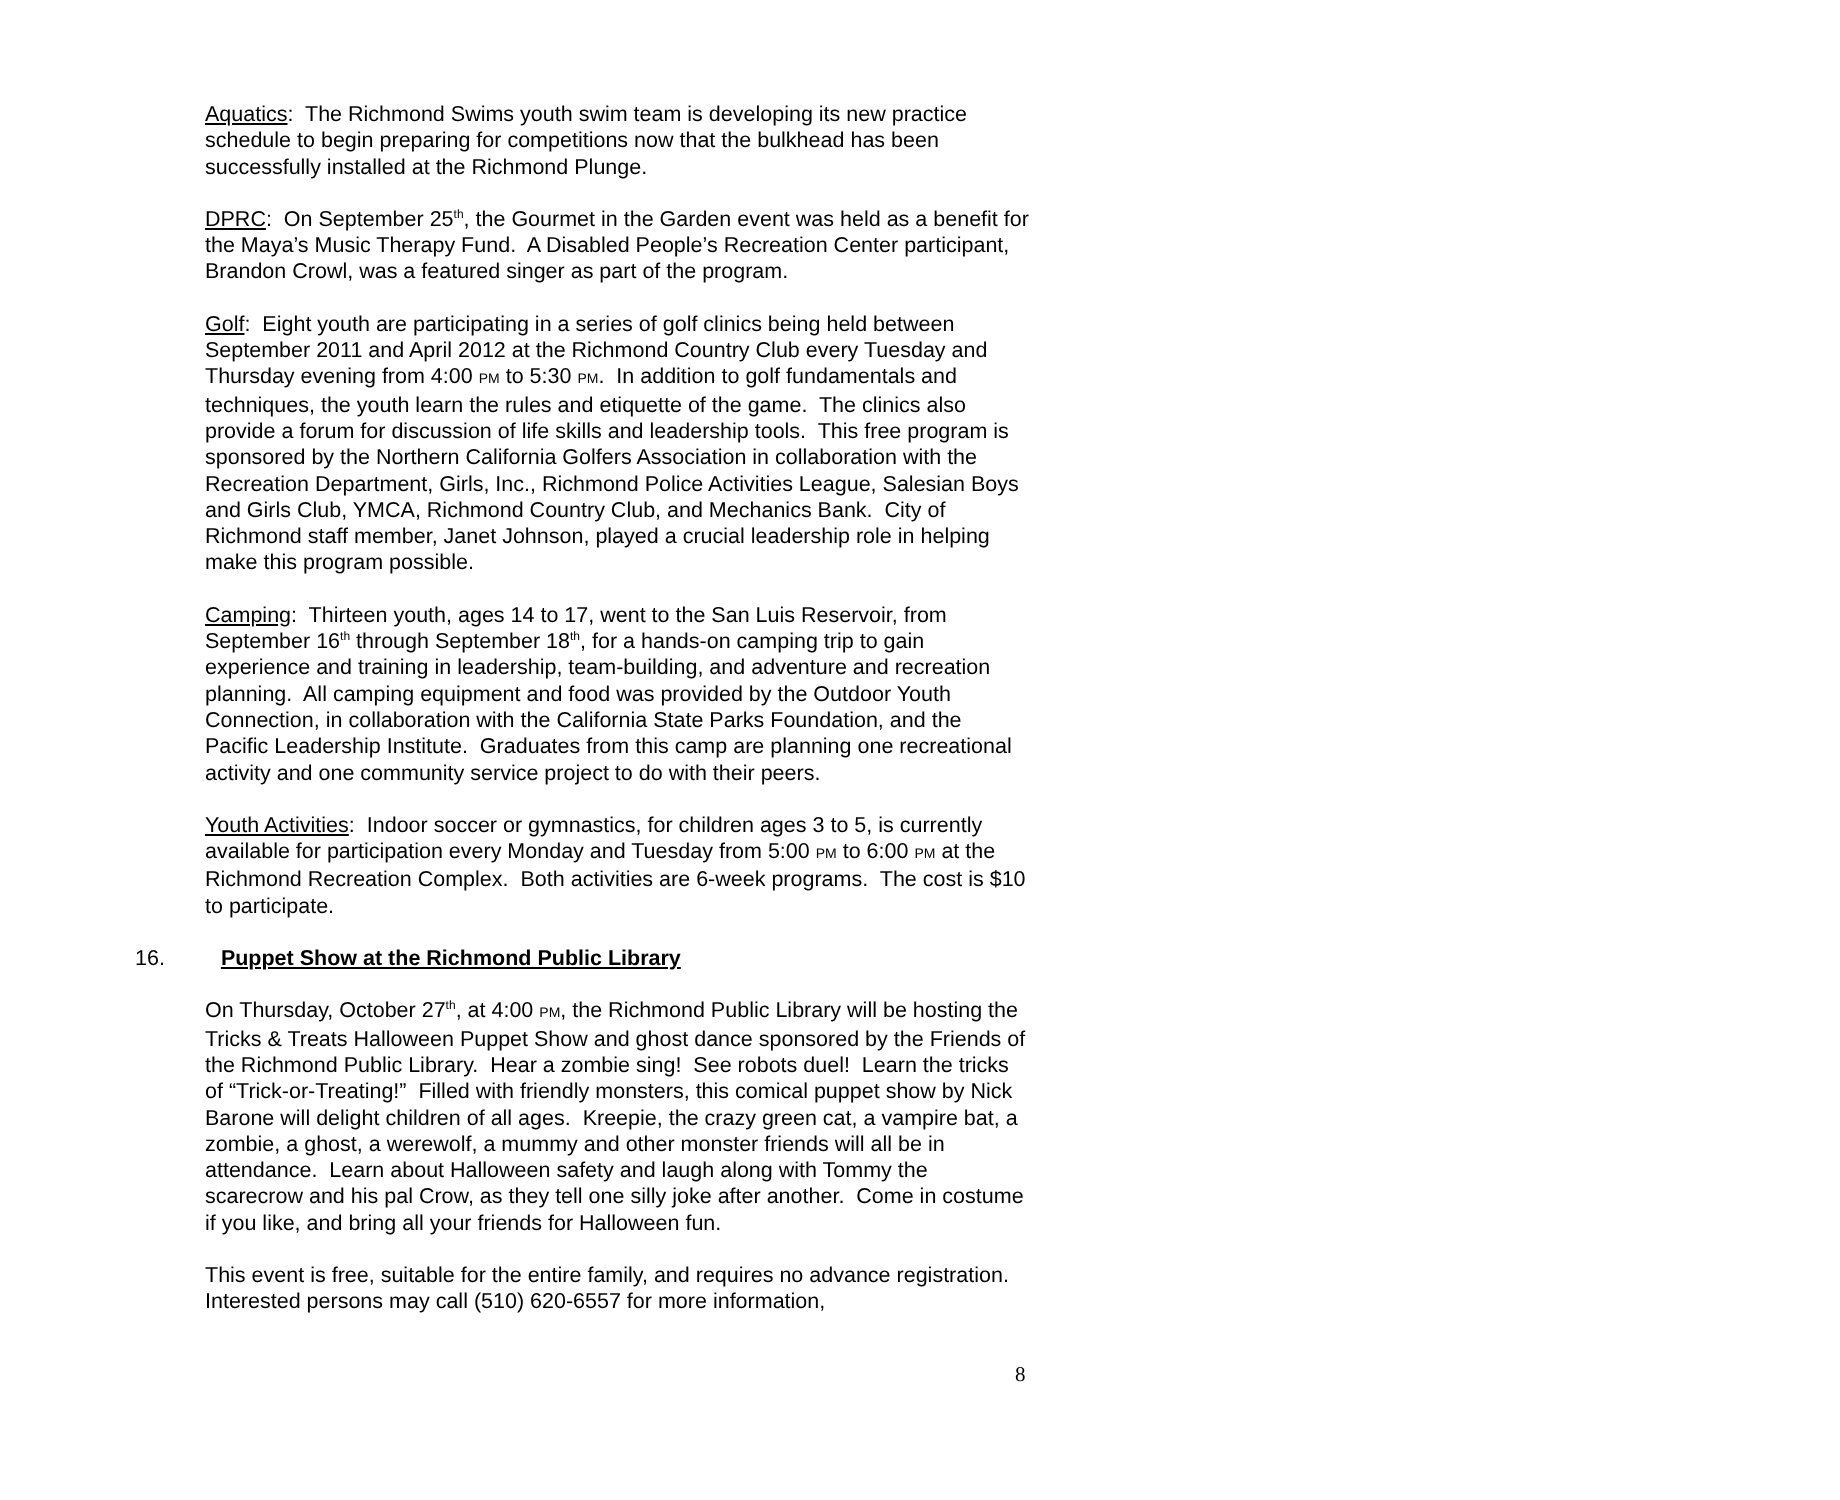Aquatics: The Richmond Swims youth swim team is developing its new practice schedule to begin preparing for competitions now that the bulkhead has been successfully installed at the Richmond Plunge.
DPRC: On September 25<sup>th</sup>, the Gourmet in the Garden event was held as a benefit for the Maya’s Music Therapy Fund. A Disabled People’s Recreation Center participant, Brandon Crowl, was a featured singer as part of the program.
Golf: Eight youth are participating in a series of golf clinics being held between September 2011 and April 2012 at the Richmond Country Club every Tuesday and Thursday evening from 4:00 PM to 5:30 PM. In addition to golf fundamentals and techniques, the youth learn the rules and etiquette of the game. The clinics also provide a forum for discussion of life skills and leadership tools. This free program is sponsored by the Northern California Golfers Association in collaboration with the Recreation Department, Girls, Inc., Richmond Police Activities League, Salesian Boys and Girls Club, YMCA, Richmond Country Club, and Mechanics Bank. City of Richmond staff member, Janet Johnson, played a crucial leadership role in helping make this program possible.
Camping: Thirteen youth, ages 14 to 17, went to the San Luis Reservoir, from September 16<sup>th</sup> through September 18<sup>th</sup>, for a hands-on camping trip to gain experience and training in leadership, team-building, and adventure and recreation planning. All camping equipment and food was provided by the Outdoor Youth Connection, in collaboration with the California State Parks Foundation, and the Pacific Leadership Institute. Graduates from this camp are planning one recreational activity and one community service project to do with their peers.
Youth Activities: Indoor soccer or gymnastics, for children ages 3 to 5, is currently available for participation every Monday and Tuesday from 5:00 PM to 6:00 PM at the Richmond Recreation Complex. Both activities are 6-week programs. The cost is $10 to participate.
16. Puppet Show at the Richmond Public Library
On Thursday, October 27<sup>th</sup>, at 4:00 PM, the Richmond Public Library will be hosting the Tricks & Treats Halloween Puppet Show and ghost dance sponsored by the Friends of the Richmond Public Library. Hear a zombie sing! See robots duel! Learn the tricks of “Trick-or-Treating!” Filled with friendly monsters, this comical puppet show by Nick Barone will delight children of all ages. Kreepie, the crazy green cat, a vampire bat, a zombie, a ghost, a werewolf, a mummy and other monster friends will all be in attendance. Learn about Halloween safety and laugh along with Tommy the scarecrow and his pal Crow, as they tell one silly joke after another. Come in costume if you like, and bring all your friends for Halloween fun.
This event is free, suitable for the entire family, and requires no advance registration. Interested persons may call (510) 620-6557 for more information,
8